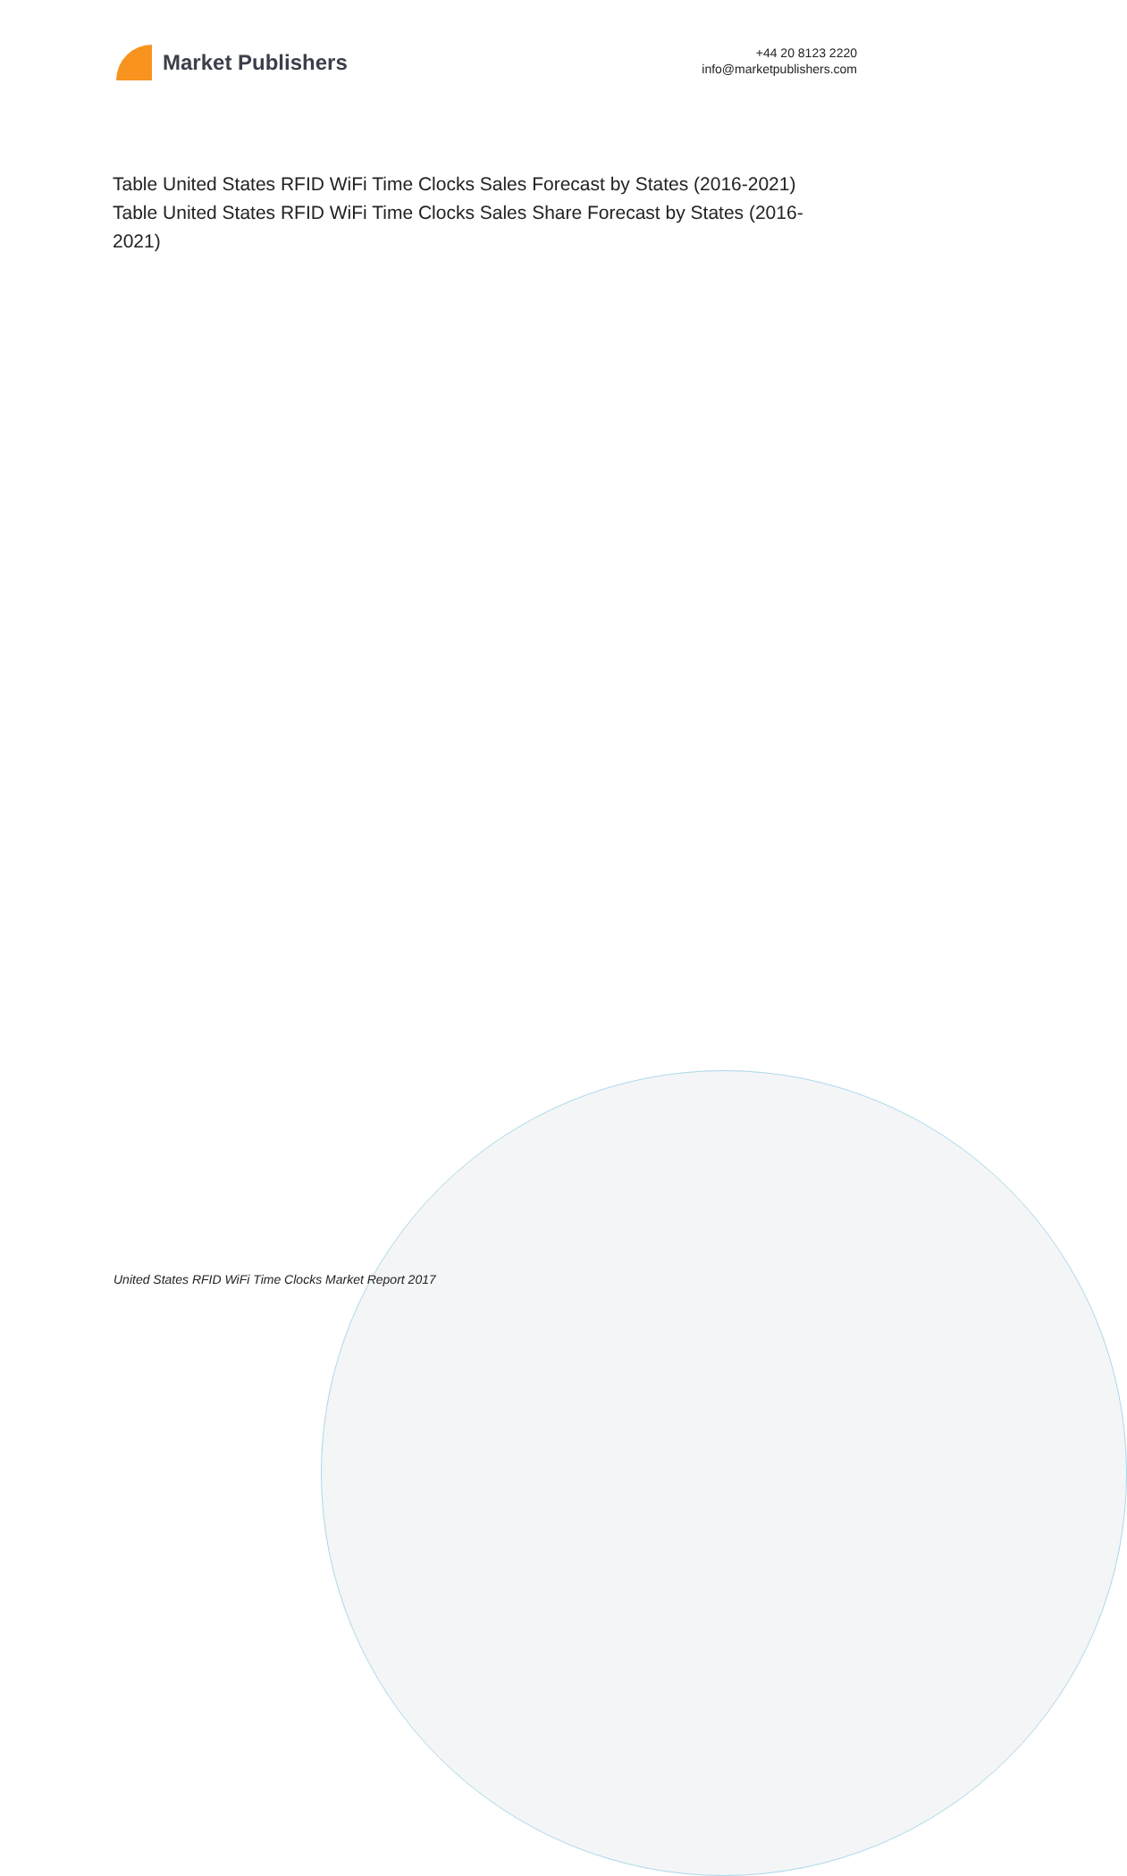Market Publishers
+44 20 8123 2220
info@marketpublishers.com
Table United States RFID WiFi Time Clocks Sales Forecast by States (2016-2021)
Table United States RFID WiFi Time Clocks Sales Share Forecast by States (2016-2021)
United States RFID WiFi Time Clocks Market Report 2017